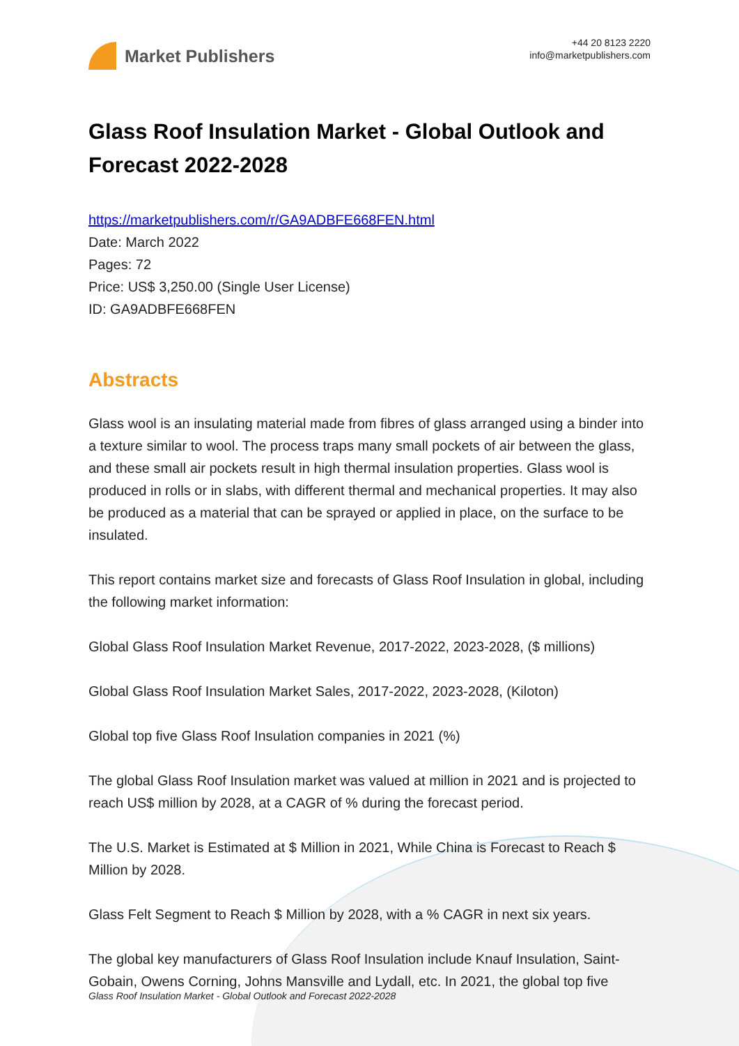Market Publishers
+44 20 8123 2220
info@marketpublishers.com
Glass Roof Insulation Market - Global Outlook and Forecast 2022-2028
https://marketpublishers.com/r/GA9ADBFE668FEN.html
Date: March 2022
Pages: 72
Price: US$ 3,250.00 (Single User License)
ID: GA9ADBFE668FEN
Abstracts
Glass wool is an insulating material made from fibres of glass arranged using a binder into a texture similar to wool. The process traps many small pockets of air between the glass, and these small air pockets result in high thermal insulation properties. Glass wool is produced in rolls or in slabs, with different thermal and mechanical properties. It may also be produced as a material that can be sprayed or applied in place, on the surface to be insulated.
This report contains market size and forecasts of Glass Roof Insulation in global, including the following market information:
Global Glass Roof Insulation Market Revenue, 2017-2022, 2023-2028, ($ millions)
Global Glass Roof Insulation Market Sales, 2017-2022, 2023-2028, (Kiloton)
Global top five Glass Roof Insulation companies in 2021 (%)
The global Glass Roof Insulation market was valued at million in 2021 and is projected to reach US$ million by 2028, at a CAGR of % during the forecast period.
The U.S. Market is Estimated at $ Million in 2021, While China is Forecast to Reach $ Million by 2028.
Glass Felt Segment to Reach $ Million by 2028, with a % CAGR in next six years.
The global key manufacturers of Glass Roof Insulation include Knauf Insulation, Saint-Gobain, Owens Corning, Johns Mansville and Lydall, etc. In 2021, the global top five
Glass Roof Insulation Market - Global Outlook and Forecast 2022-2028